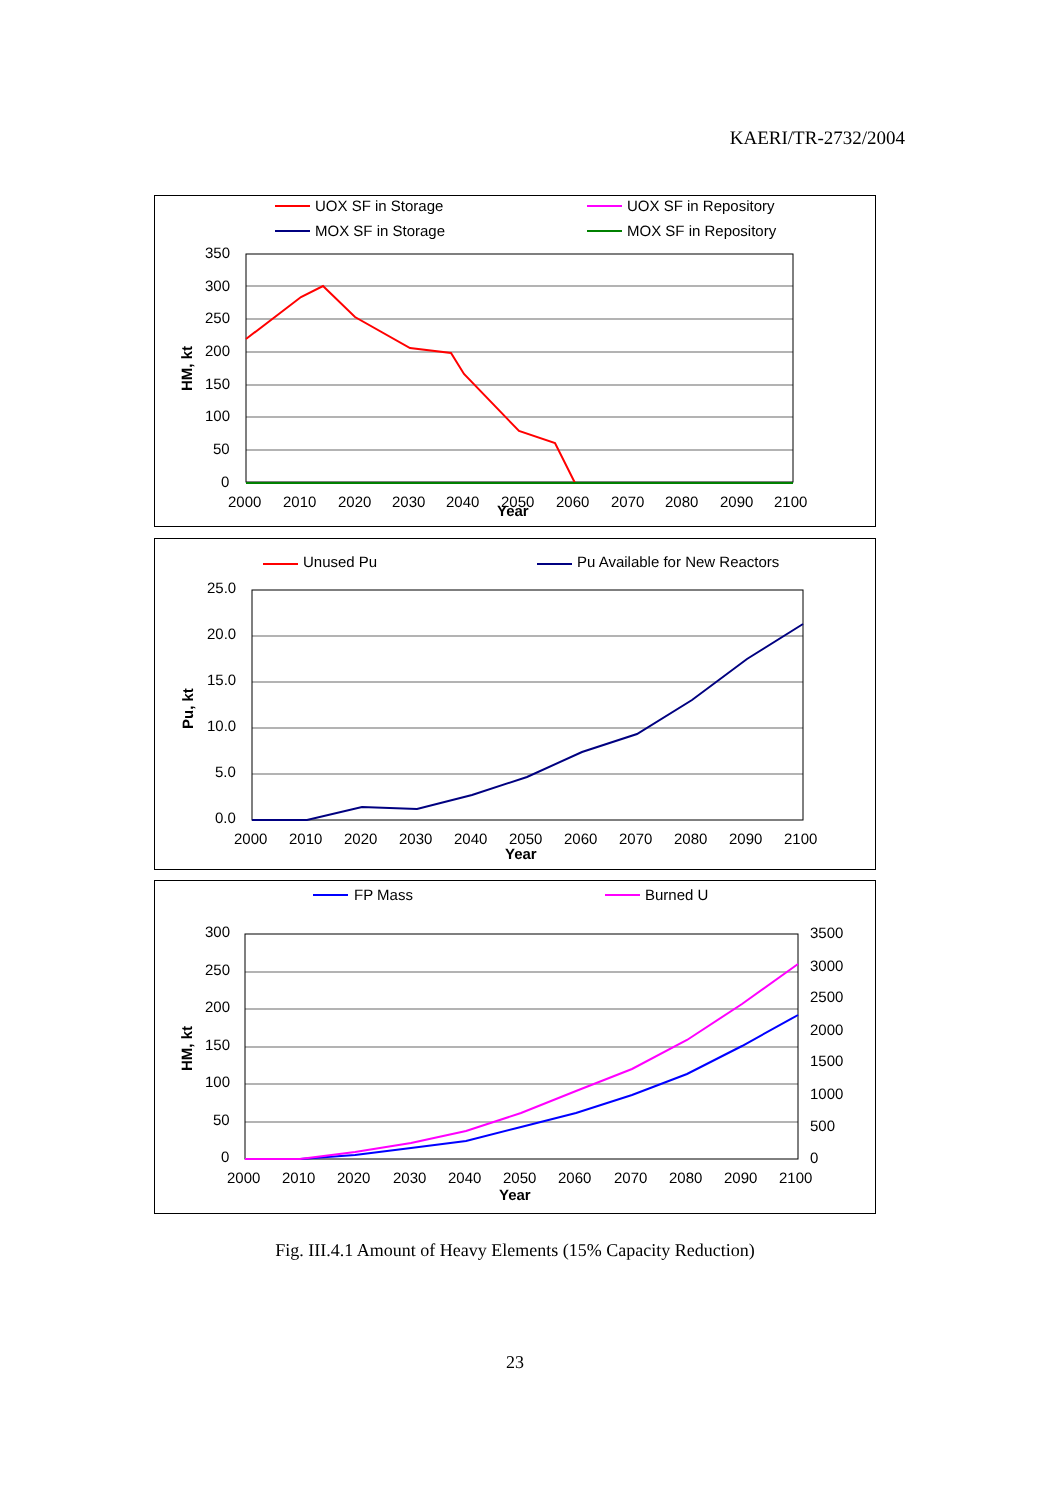KAERI/TR-2732/2004
UOX SF in Storage
UOX SF in Repository
MOX SF in Storage
MOX SF in Repository
350
300
250
200
150
100
50
0
2000
2010
2020
2030
2040
2050
2060
2070
2080
2090
2100
Year
HM, kt
Unused Pu
Pu Available for New Reactors
25.0
20.0
15.0
10.0
5.0
0.0
2000
2010
2020
2030
2040
2050
2060
2070
2080
2090
2100
Year
Pu, kt
FP Mass
Burned U
300
250
200
150
100
50
0
3500
3000
2500
2000
1500
1000
500
0
2000
2010
2020
2030
2040
2050
2060
2070
2080
2090
2100
Year
HM, kt
Fig. III.4.1 Amount of Heavy Elements (15% Capacity Reduction)
23